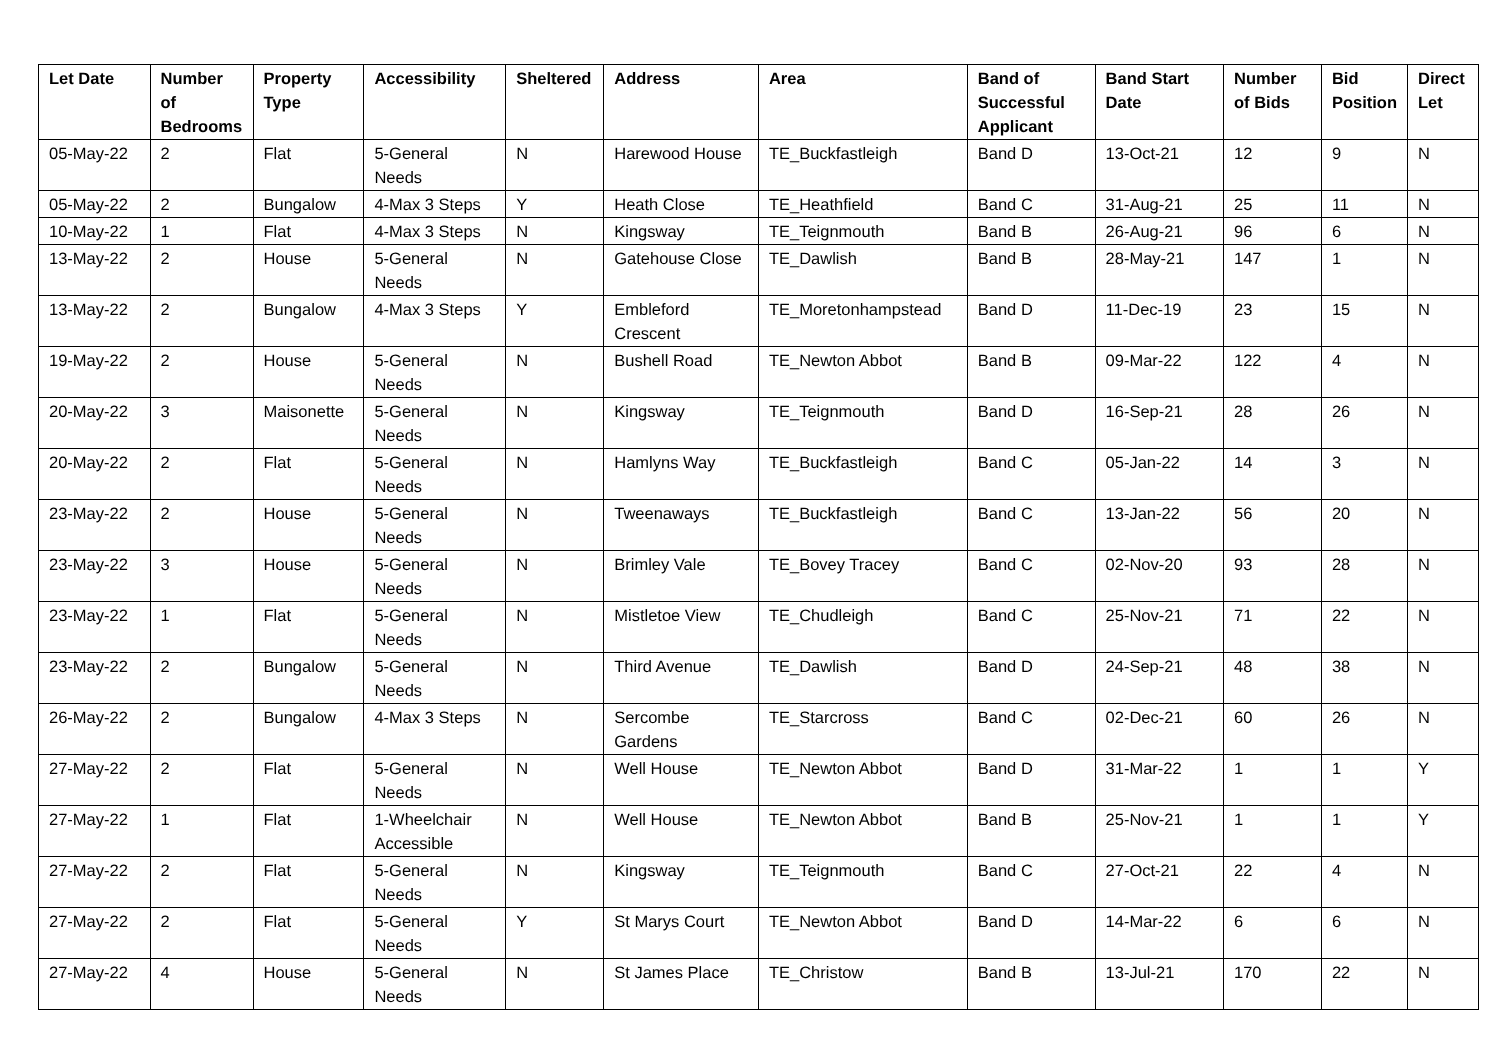| Let Date | Number of Bedrooms | Property Type | Accessibility | Sheltered | Address | Area | Band of Successful Applicant | Band Start Date | Number of Bids | Bid Position | Direct Let |
| --- | --- | --- | --- | --- | --- | --- | --- | --- | --- | --- | --- |
| 05-May-22 | 2 | Flat | 5-General Needs | N | Harewood House | TE_Buckfastleigh | Band D | 13-Oct-21 | 12 | 9 | N |
| 05-May-22 | 2 | Bungalow | 4-Max 3 Steps | Y | Heath Close | TE_Heathfield | Band C | 31-Aug-21 | 25 | 11 | N |
| 10-May-22 | 1 | Flat | 4-Max 3 Steps | N | Kingsway | TE_Teignmouth | Band B | 26-Aug-21 | 96 | 6 | N |
| 13-May-22 | 2 | House | 5-General Needs | N | Gatehouse Close | TE_Dawlish | Band B | 28-May-21 | 147 | 1 | N |
| 13-May-22 | 2 | Bungalow | 4-Max 3 Steps | Y | Embleford Crescent | TE_Moretonhampstead | Band D | 11-Dec-19 | 23 | 15 | N |
| 19-May-22 | 2 | House | 5-General Needs | N | Bushell Road | TE_Newton Abbot | Band B | 09-Mar-22 | 122 | 4 | N |
| 20-May-22 | 3 | Maisonette | 5-General Needs | N | Kingsway | TE_Teignmouth | Band D | 16-Sep-21 | 28 | 26 | N |
| 20-May-22 | 2 | Flat | 5-General Needs | N | Hamlyns Way | TE_Buckfastleigh | Band C | 05-Jan-22 | 14 | 3 | N |
| 23-May-22 | 2 | House | 5-General Needs | N | Tweenaways | TE_Buckfastleigh | Band C | 13-Jan-22 | 56 | 20 | N |
| 23-May-22 | 3 | House | 5-General Needs | N | Brimley Vale | TE_Bovey Tracey | Band C | 02-Nov-20 | 93 | 28 | N |
| 23-May-22 | 1 | Flat | 5-General Needs | N | Mistletoe View | TE_Chudleigh | Band C | 25-Nov-21 | 71 | 22 | N |
| 23-May-22 | 2 | Bungalow | 5-General Needs | N | Third Avenue | TE_Dawlish | Band D | 24-Sep-21 | 48 | 38 | N |
| 26-May-22 | 2 | Bungalow | 4-Max 3 Steps | N | Sercombe Gardens | TE_Starcross | Band C | 02-Dec-21 | 60 | 26 | N |
| 27-May-22 | 2 | Flat | 5-General Needs | N | Well House | TE_Newton Abbot | Band D | 31-Mar-22 | 1 | 1 | Y |
| 27-May-22 | 1 | Flat | 1-Wheelchair Accessible | N | Well House | TE_Newton Abbot | Band B | 25-Nov-21 | 1 | 1 | Y |
| 27-May-22 | 2 | Flat | 5-General Needs | N | Kingsway | TE_Teignmouth | Band C | 27-Oct-21 | 22 | 4 | N |
| 27-May-22 | 2 | Flat | 5-General Needs | Y | St Marys Court | TE_Newton Abbot | Band D | 14-Mar-22 | 6 | 6 | N |
| 27-May-22 | 4 | House | 5-General Needs | N | St James Place | TE_Christow | Band B | 13-Jul-21 | 170 | 22 | N |